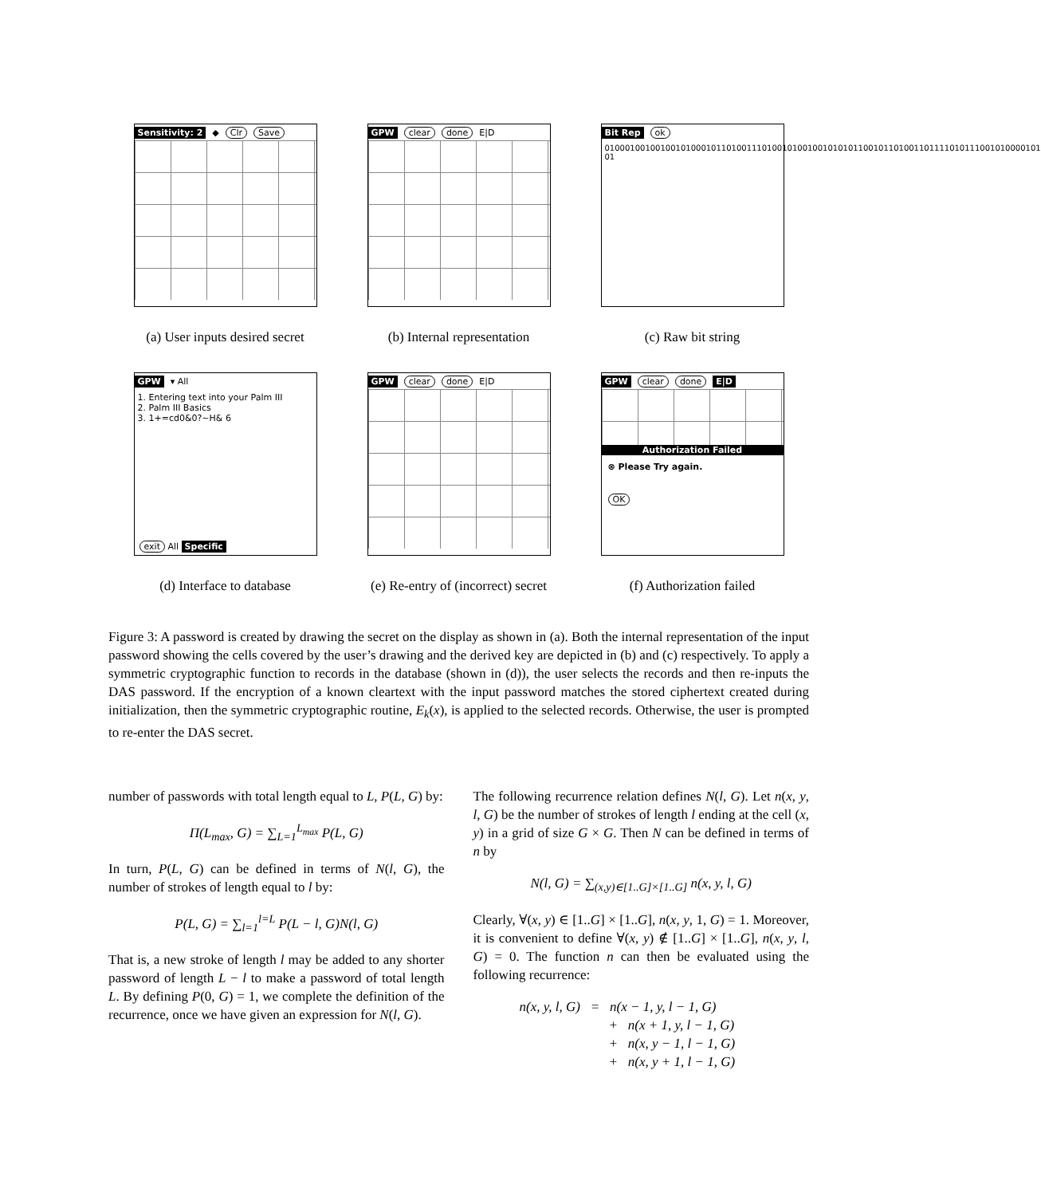Sensitivity: 2 ◆ Clr Save
(a) User inputs desired secret
GPW clear done E|D
(b) Internal representation
Bit Rep ok
01000100100100101000101101001110100101001001010101100101101001101111010111001010000101 01
(c) Raw bit string
GPW ▾ All
1. Entering text into your Palm III
2. Palm III Basics
3. 1+=cd0&0?~H& 6
exit All Specific
(d) Interface to database
GPW clear done E|D
(e) Re-entry of (incorrect) secret
GPW clear done E|D
Authorization Failed
⊗ Please Try again.
OK
(f) Authorization failed
Figure 3: A password is created by drawing the secret on the display as shown in (a). Both the internal representation of the input password showing the cells covered by the user’s drawing and the derived key are depicted in (b) and (c) respectively. To apply a symmetric cryptographic function to records in the database (shown in (d)), the user selects the records and then re-inputs the DAS password. If the encryption of a known cleartext with the input password matches the stored ciphertext created during initialization, then the symmetric cryptographic routine, E<sub>k</sub>(x), is applied to the selected records. Otherwise, the user is prompted to re-enter the DAS secret.
number of passwords with total length equal to L, P(L, G) by:
Π(L<sub>max</sub>, G) = ∑<sub>L=1</sub><sup>L<sub>max</sub></sup> P(L, G)
In turn, P(L, G) can be defined in terms of N(l, G), the number of strokes of length equal to l by:
P(L, G) = ∑<sub>l=1</sub><sup>l=L</sup> P(L − l, G)N(l, G)
That is, a new stroke of length l may be added to any shorter password of length L − l to make a password of total length L. By defining P(0, G) = 1, we complete the definition of the recurrence, once we have given an expression for N(l, G).
The following recurrence relation defines N(l, G). Let n(x, y, l, G) be the number of strokes of length l ending at the cell (x, y) in a grid of size G × G. Then N can be defined in terms of n by
N(l, G) = ∑<sub>(x,y)∈[1..G]×[1..G]</sub> n(x, y, l, G)
Clearly, ∀(x, y) ∈ [1..G] × [1..G], n(x, y, 1, G) = 1. Moreover, it is convenient to define ∀(x, y) ∉ [1..G] × [1..G], n(x, y, l, G) = 0. The function n can then be evaluated using the following recurrence:
n(x, y, l, G) = n(x − 1, y, l − 1, G)
+ n(x + 1, y, l − 1, G)
+ n(x, y − 1, l − 1, G)
+ n(x, y + 1, l − 1, G)